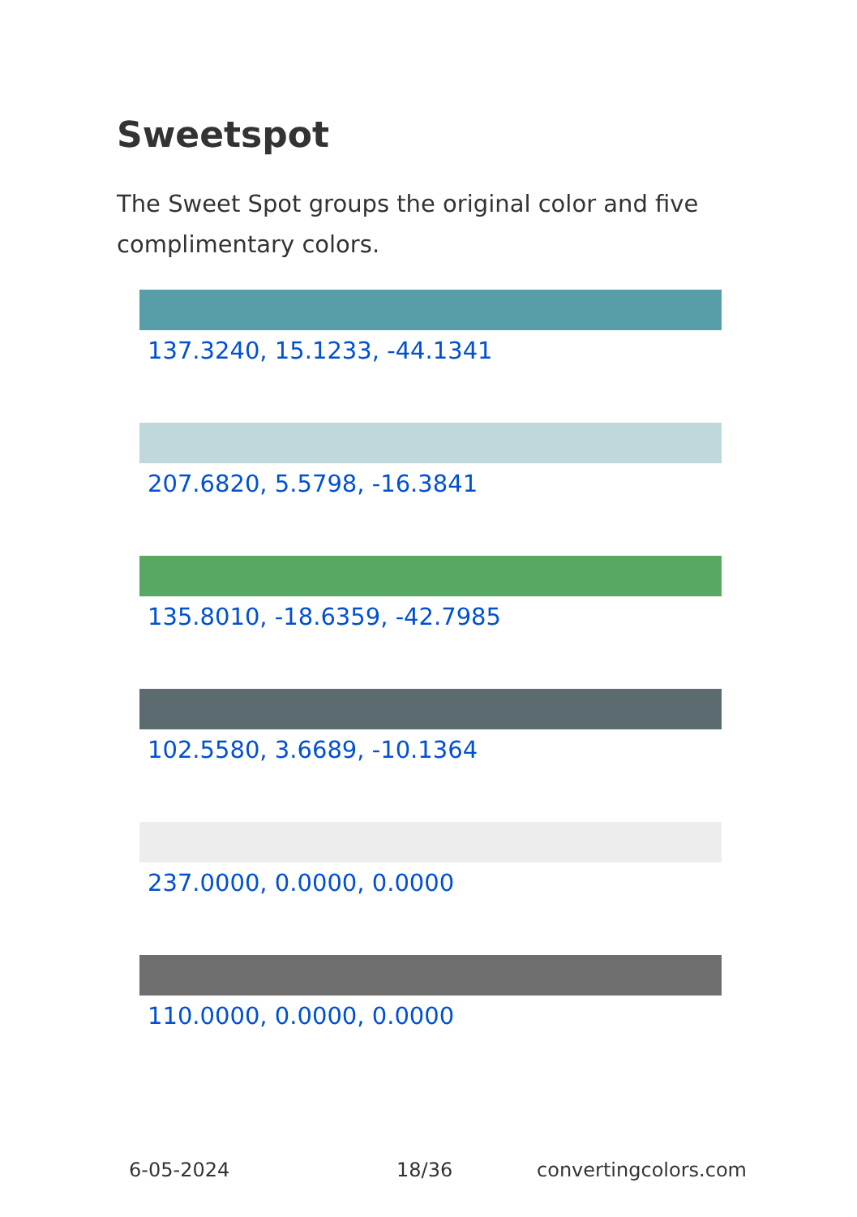Sweetspot
The Sweet Spot groups the original color and five complimentary colors.
137.3240, 15.1233, -44.1341
207.6820, 5.5798, -16.3841
135.8010, -18.6359, -42.7985
102.5580, 3.6689, -10.1364
237.0000, 0.0000, 0.0000
110.0000, 0.0000, 0.0000
6-05-2024 18/36 convertingcolors.com